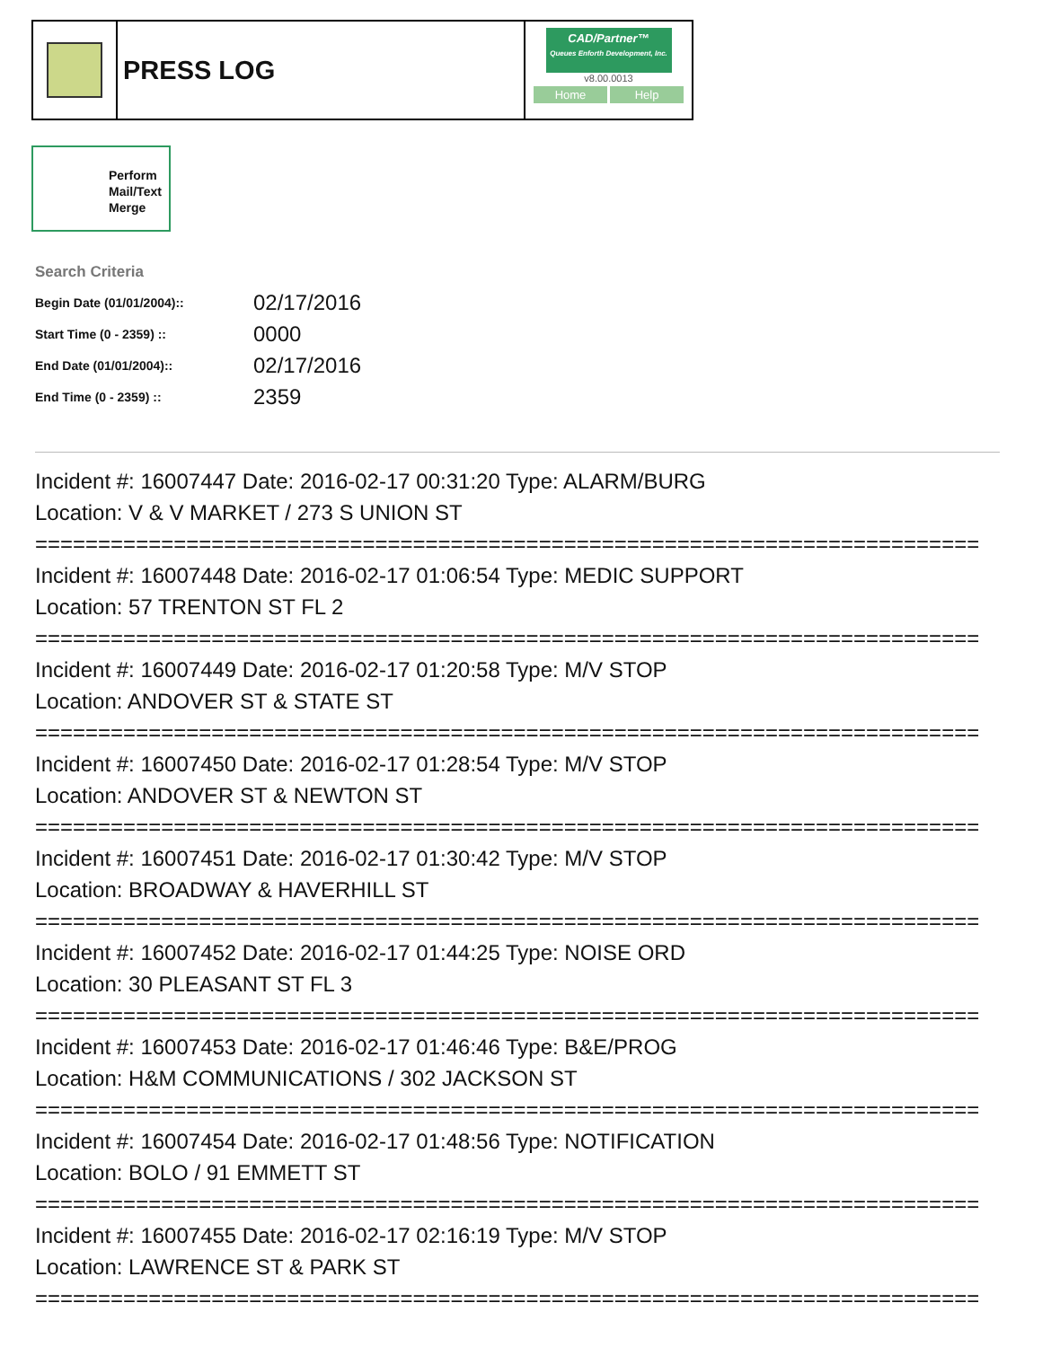PRESS LOG
CAD/Partner™
Queues Enforth Development, Inc.
v8.00.0013
Home Help
Perform Mail/Text Merge
Search Criteria
| Begin Date (01/01/2004):: | 02/17/2016 |
| Start Time (0 - 2359) :: | 0000 |
| End Date (01/01/2004):: | 02/17/2016 |
| End Time (0 - 2359) :: | 2359 |
Incident #: 16007447 Date: 2016-02-17 00:31:20 Type: ALARM/BURG
Location: V & V MARKET / 273 S UNION ST
===========================================================================
Incident #: 16007448 Date: 2016-02-17 01:06:54 Type: MEDIC SUPPORT
Location: 57 TRENTON ST FL 2
===========================================================================
Incident #: 16007449 Date: 2016-02-17 01:20:58 Type: M/V STOP
Location: ANDOVER ST & STATE ST
===========================================================================
Incident #: 16007450 Date: 2016-02-17 01:28:54 Type: M/V STOP
Location: ANDOVER ST & NEWTON ST
===========================================================================
Incident #: 16007451 Date: 2016-02-17 01:30:42 Type: M/V STOP
Location: BROADWAY & HAVERHILL ST
===========================================================================
Incident #: 16007452 Date: 2016-02-17 01:44:25 Type: NOISE ORD
Location: 30 PLEASANT ST FL 3
===========================================================================
Incident #: 16007453 Date: 2016-02-17 01:46:46 Type: B&E/PROG
Location: H&M COMMUNICATIONS / 302 JACKSON ST
===========================================================================
Incident #: 16007454 Date: 2016-02-17 01:48:56 Type: NOTIFICATION
Location: BOLO / 91 EMMETT ST
===========================================================================
Incident #: 16007455 Date: 2016-02-17 02:16:19 Type: M/V STOP
Location: LAWRENCE ST & PARK ST
===========================================================================